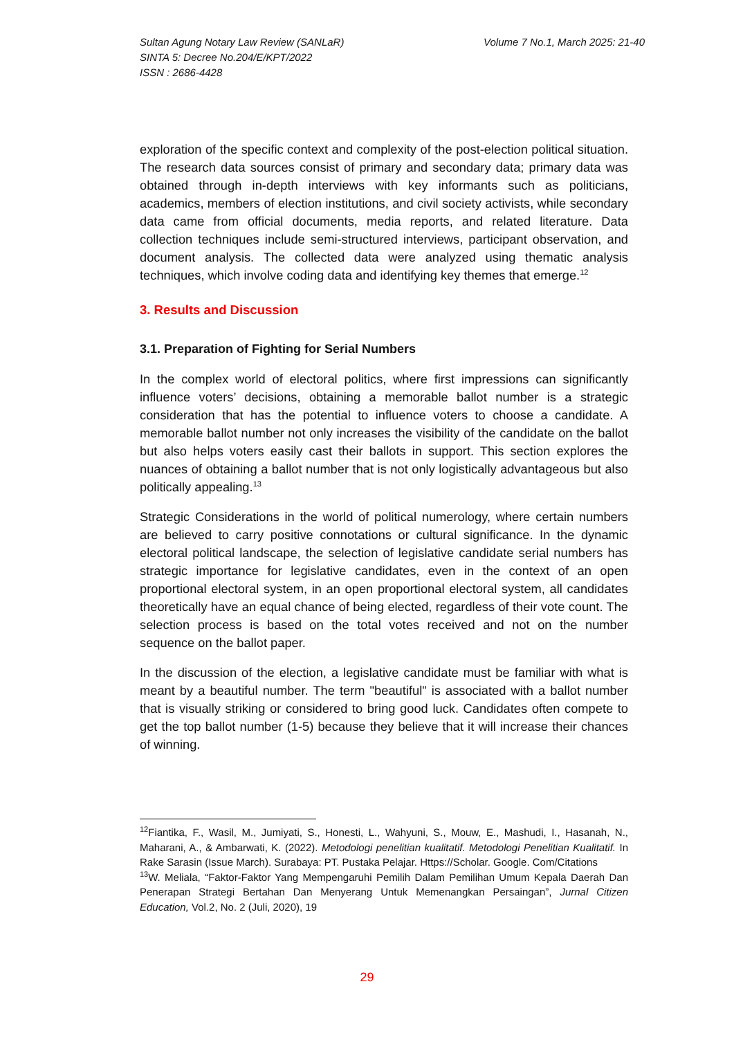Volume 7 No.1, March 2025: 21-40 Sultan Agung Notary Law Review (SANLaR)
SINTA 5: Decree No.204/E/KPT/2022
ISSN : 2686-4428
exploration of the specific context and complexity of the post-election political situation. The research data sources consist of primary and secondary data; primary data was obtained through in-depth interviews with key informants such as politicians, academics, members of election institutions, and civil society activists, while secondary data came from official documents, media reports, and related literature. Data collection techniques include semi-structured interviews, participant observation, and document analysis. The collected data were analyzed using thematic analysis techniques, which involve coding data and identifying key themes that emerge.<sup>12</sup>
3. Results and Discussion
3.1. Preparation of Fighting for Serial Numbers
In the complex world of electoral politics, where first impressions can significantly influence voters’ decisions, obtaining a memorable ballot number is a strategic consideration that has the potential to influence voters to choose a candidate. A memorable ballot number not only increases the visibility of the candidate on the ballot but also helps voters easily cast their ballots in support. This section explores the nuances of obtaining a ballot number that is not only logistically advantageous but also politically appealing.<sup>13</sup>
Strategic Considerations in the world of political numerology, where certain numbers are believed to carry positive connotations or cultural significance. In the dynamic electoral political landscape, the selection of legislative candidate serial numbers has strategic importance for legislative candidates, even in the context of an open proportional electoral system, in an open proportional electoral system, all candidates theoretically have an equal chance of being elected, regardless of their vote count. The selection process is based on the total votes received and not on the number sequence on the ballot paper.
In the discussion of the election, a legislative candidate must be familiar with what is meant by a beautiful number. The term "beautiful" is associated with a ballot number that is visually striking or considered to bring good luck. Candidates often compete to get the top ballot number (1-5) because they believe that it will increase their chances of winning.
<sup>12</sup> Fiantika, F., Wasil, M., Jumiyati, S., Honesti, L., Wahyuni, S., Mouw, E., Mashudi, I., Hasanah, N., Maharani, A., & Ambarwati, K. (2022). Metodologi penelitian kualitatif. Metodologi Penelitian Kualitatif. In Rake Sarasin (Issue March). Surabaya: PT. Pustaka Pelajar. Https://Scholar. Google. Com/Citations
<sup>13</sup> W. Meliala, “Faktor-Faktor Yang Mempengaruhi Pemilih Dalam Pemilihan Umum Kepala Daerah Dan Penerapan Strategi Bertahan Dan Menyerang Untuk Memenangkan Persaingan”, Jurnal Citizen Education, Vol.2, No. 2 (Juli, 2020), 19
29